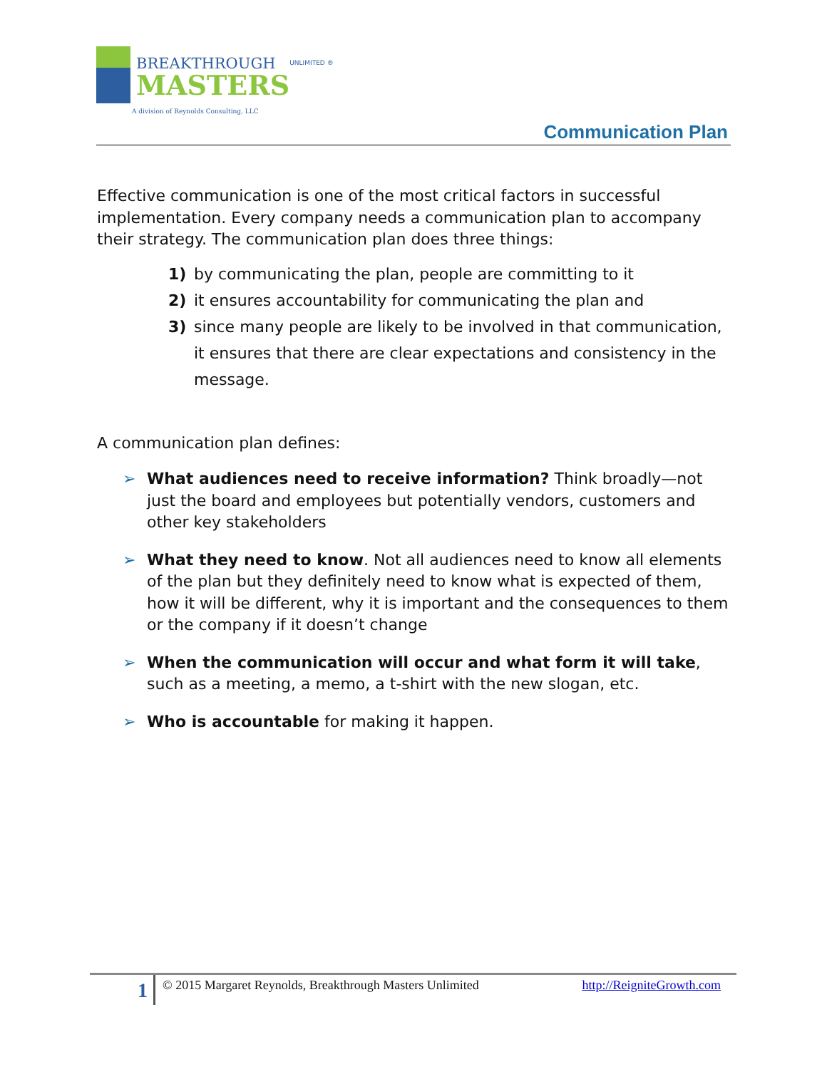BREAKTHROUGH
MASTERS
UNLIMITED ®
A division of Reynolds Consulting, LLC
Communication Plan
Effective communication is one of the most critical factors in successful implementation. Every company needs a communication plan to accompany their strategy. The communication plan does three things:
1) by communicating the plan, people are committing to it
2) it ensures accountability for communicating the plan and
3) since many people are likely to be involved in that communication, it ensures that there are clear expectations and consistency in the message.
A communication plan defines:
➢ What audiences need to receive information? Think broadly—not just the board and employees but potentially vendors, customers and other key stakeholders
➢ What they need to know. Not all audiences need to know all elements of the plan but they definitely need to know what is expected of them, how it will be different, why it is important and the consequences to them or the company if it doesn’t change
➢ When the communication will occur and what form it will take, such as a meeting, a memo, a t-shirt with the new slogan, etc.
➢ Who is accountable for making it happen.
1
© 2015 Margaret Reynolds, Breakthrough Masters Unlimited
http://ReigniteGrowth.com